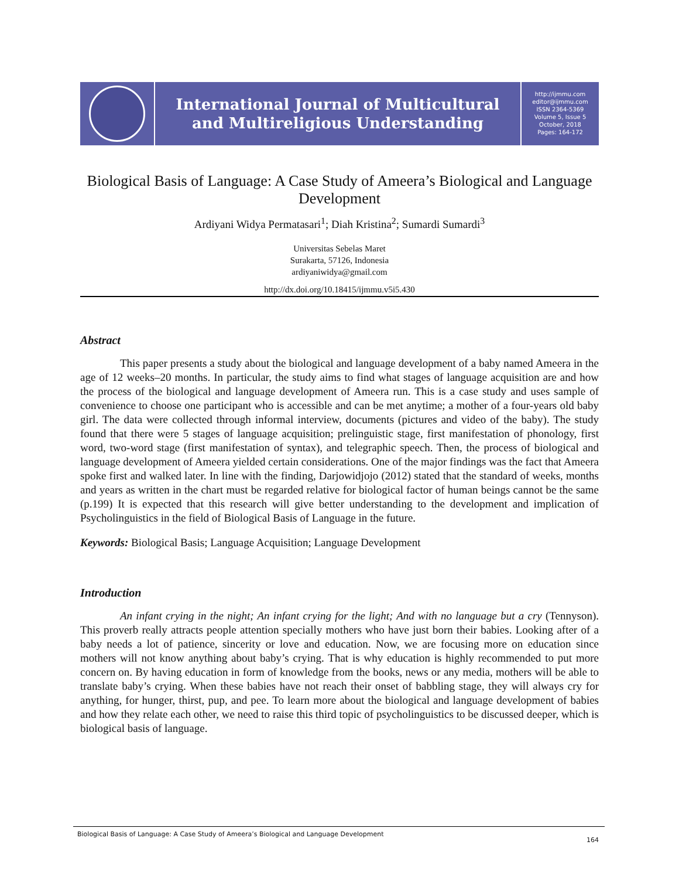International Journal of Multicultural
and Multireligious Understanding
http://ijmmu.com
editor@ijmmu.com
ISSN 2364-5369
Volume 5, Issue 5
October, 2018
Pages: 164-172
Biological Basis of Language: A Case Study of Ameera’s Biological and Language Development
Ardiyani Widya Permatasari<sup>1</sup>; Diah Kristina<sup>2</sup>; Sumardi Sumardi<sup>3</sup>
Universitas Sebelas Maret
Surakarta, 57126, Indonesia
ardiyaniwidya@gmail.com
http://dx.doi.org/10.18415/ijmmu.v5i5.430
Abstract
This paper presents a study about the biological and language development of a baby named Ameera in the age of 12 weeks–20 months. In particular, the study aims to find what stages of language acquisition are and how the process of the biological and language development of Ameera run. This is a case study and uses sample of convenience to choose one participant who is accessible and can be met anytime; a mother of a four-years old baby girl. The data were collected through informal interview, documents (pictures and video of the baby). The study found that there were 5 stages of language acquisition; prelinguistic stage, first manifestation of phonology, first word, two-word stage (first manifestation of syntax), and telegraphic speech. Then, the process of biological and language development of Ameera yielded certain considerations. One of the major findings was the fact that Ameera spoke first and walked later. In line with the finding, Darjowidjojo (2012) stated that the standard of weeks, months and years as written in the chart must be regarded relative for biological factor of human beings cannot be the same (p.199) It is expected that this research will give better understanding to the development and implication of Psycholinguistics in the field of Biological Basis of Language in the future.
Keywords: Biological Basis; Language Acquisition; Language Development
Introduction
An infant crying in the night; An infant crying for the light; And with no language but a cry (Tennyson). This proverb really attracts people attention specially mothers who have just born their babies. Looking after of a baby needs a lot of patience, sincerity or love and education. Now, we are focusing more on education since mothers will not know anything about baby’s crying. That is why education is highly recommended to put more concern on. By having education in form of knowledge from the books, news or any media, mothers will be able to translate baby’s crying. When these babies have not reach their onset of babbling stage, they will always cry for anything, for hunger, thirst, pup, and pee. To learn more about the biological and language development of babies and how they relate each other, we need to raise this third topic of psycholinguistics to be discussed deeper, which is biological basis of language.
Biological Basis of Language: A Case Study of Ameera’s Biological and Language Development 164